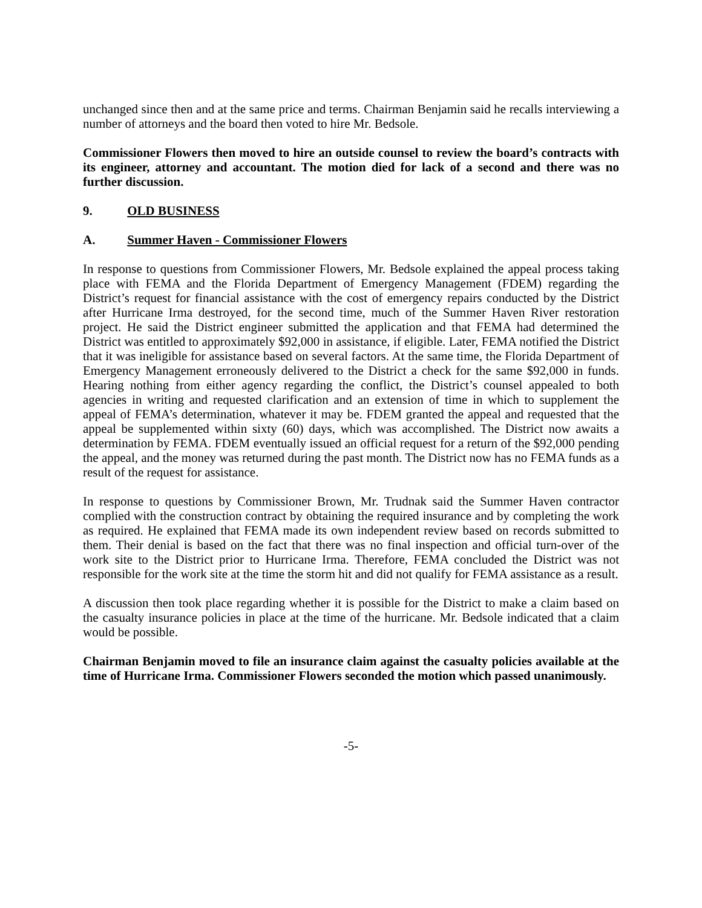unchanged since then and at the same price and terms. Chairman Benjamin said he recalls interviewing a number of attorneys and the board then voted to hire Mr. Bedsole.
Commissioner Flowers then moved to hire an outside counsel to review the board’s contracts with its engineer, attorney and accountant. The motion died for lack of a second and there was no further discussion.
9. OLD BUSINESS
A. Summer Haven - Commissioner Flowers
In response to questions from Commissioner Flowers, Mr. Bedsole explained the appeal process taking place with FEMA and the Florida Department of Emergency Management (FDEM) regarding the District’s request for financial assistance with the cost of emergency repairs conducted by the District after Hurricane Irma destroyed, for the second time, much of the Summer Haven River restoration project. He said the District engineer submitted the application and that FEMA had determined the District was entitled to approximately $92,000 in assistance, if eligible. Later, FEMA notified the District that it was ineligible for assistance based on several factors. At the same time, the Florida Department of Emergency Management erroneously delivered to the District a check for the same $92,000 in funds. Hearing nothing from either agency regarding the conflict, the District’s counsel appealed to both agencies in writing and requested clarification and an extension of time in which to supplement the appeal of FEMA’s determination, whatever it may be. FDEM granted the appeal and requested that the appeal be supplemented within sixty (60) days, which was accomplished. The District now awaits a determination by FEMA. FDEM eventually issued an official request for a return of the $92,000 pending the appeal, and the money was returned during the past month. The District now has no FEMA funds as a result of the request for assistance.
In response to questions by Commissioner Brown, Mr. Trudnak said the Summer Haven contractor complied with the construction contract by obtaining the required insurance and by completing the work as required. He explained that FEMA made its own independent review based on records submitted to them. Their denial is based on the fact that there was no final inspection and official turn-over of the work site to the District prior to Hurricane Irma. Therefore, FEMA concluded the District was not responsible for the work site at the time the storm hit and did not qualify for FEMA assistance as a result.
A discussion then took place regarding whether it is possible for the District to make a claim based on the casualty insurance policies in place at the time of the hurricane. Mr. Bedsole indicated that a claim would be possible.
Chairman Benjamin moved to file an insurance claim against the casualty policies available at the time of Hurricane Irma. Commissioner Flowers seconded the motion which passed unanimously.
-5-